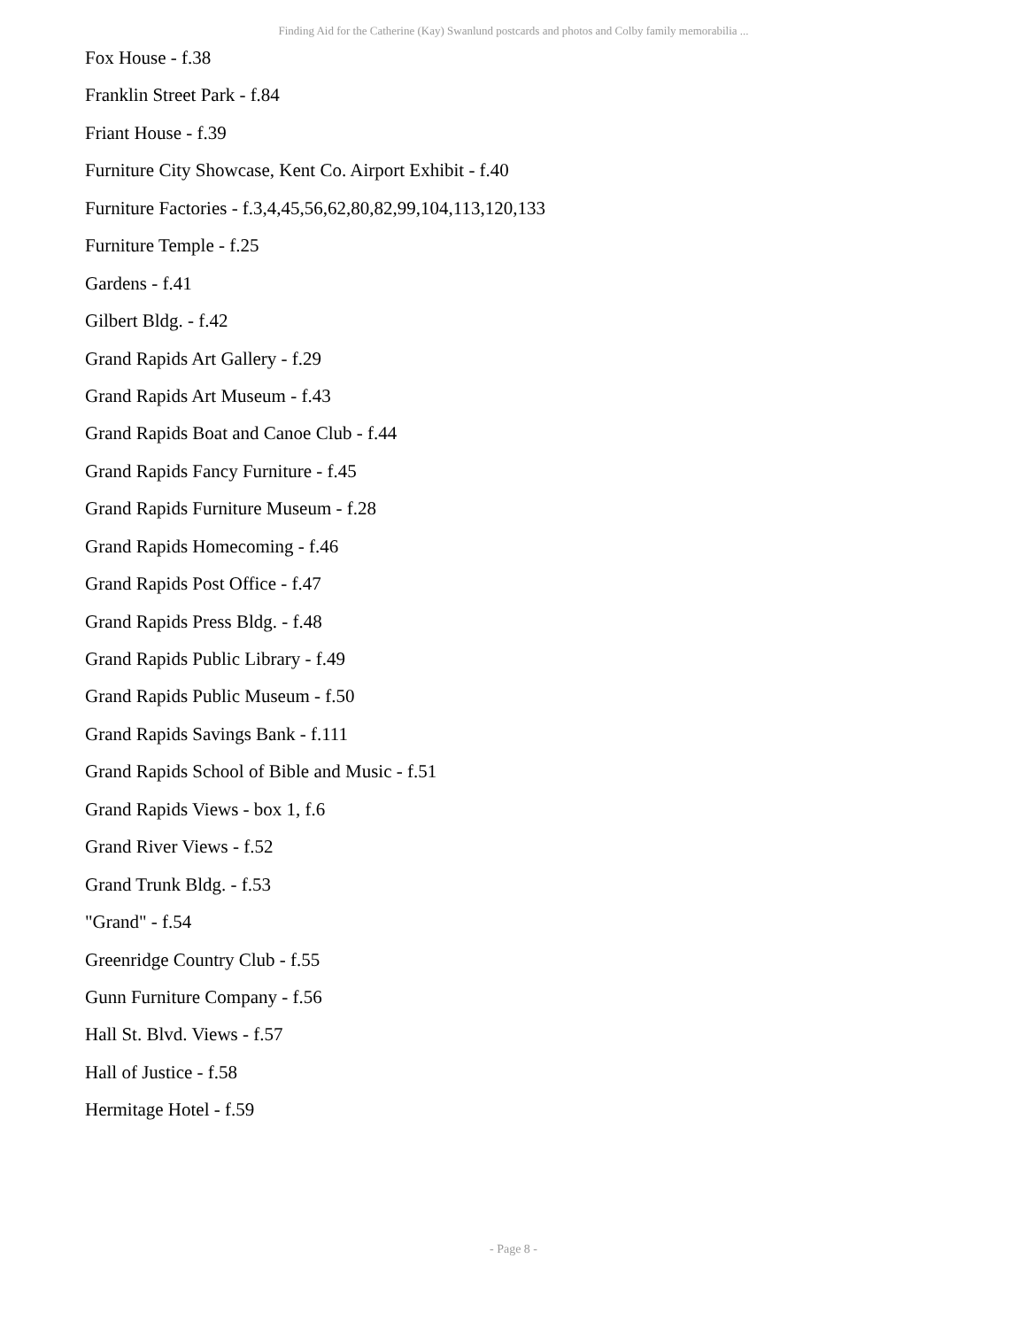Finding Aid for the Catherine (Kay) Swanlund postcards and photos and Colby family memorabilia ...
Fox House - f.38
Franklin Street Park - f.84
Friant House - f.39
Furniture City Showcase, Kent Co. Airport Exhibit - f.40
Furniture Factories - f.3,4,45,56,62,80,82,99,104,113,120,133
Furniture Temple - f.25
Gardens - f.41
Gilbert Bldg. - f.42
Grand Rapids Art Gallery - f.29
Grand Rapids Art Museum - f.43
Grand Rapids Boat and Canoe Club - f.44
Grand Rapids Fancy Furniture - f.45
Grand Rapids Furniture Museum - f.28
Grand Rapids Homecoming - f.46
Grand Rapids Post Office - f.47
Grand Rapids Press Bldg. - f.48
Grand Rapids Public Library - f.49
Grand Rapids Public Museum - f.50
Grand Rapids Savings Bank - f.111
Grand Rapids School of Bible and Music - f.51
Grand Rapids Views - box 1, f.6
Grand River Views - f.52
Grand Trunk Bldg. - f.53
"Grand" - f.54
Greenridge Country Club - f.55
Gunn Furniture Company - f.56
Hall St. Blvd. Views - f.57
Hall of Justice - f.58
Hermitage Hotel - f.59
- Page 8 -